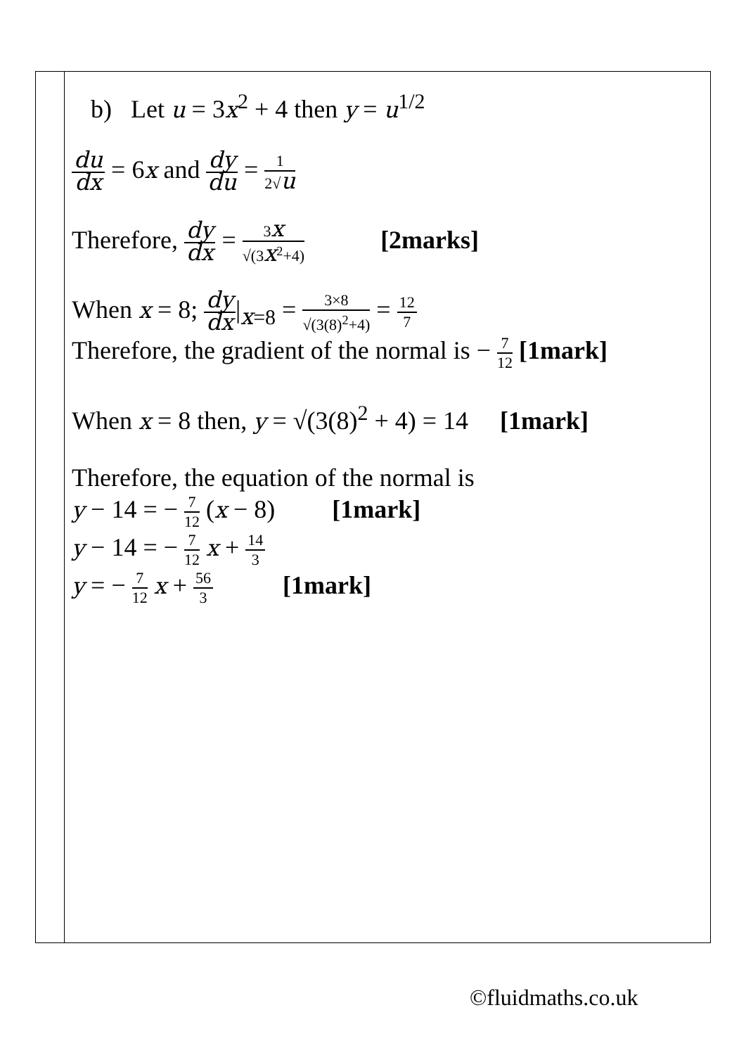| | b) Let u = 3 x<sup>2</sup> + 4 then y = u<sup>1/2</sup> du dx = 6 x and dy du = 1 2√ u Therefore, dy dx = 3 x √(3 x<sup>2</sup>+4) [2marks] When x = 8; dy dx /<sub>x=8</sub> = 3×8 √(3(8)<sup>2</sup>+4) = 12 7 Therefore, the gradient of the normal is − 7 12 [1mark] When x = 8 then, y = √(3(8)<sup>2</sup> + 4) = 14 [1mark] Therefore, the equation of the normal is y − 14 = − 7 12 ( x − 8) [1mark] y − 14 = − 7 12 x + 14 3 y = − 7 12 x + 56 3 [1mark] |
©fluidmaths.co.uk